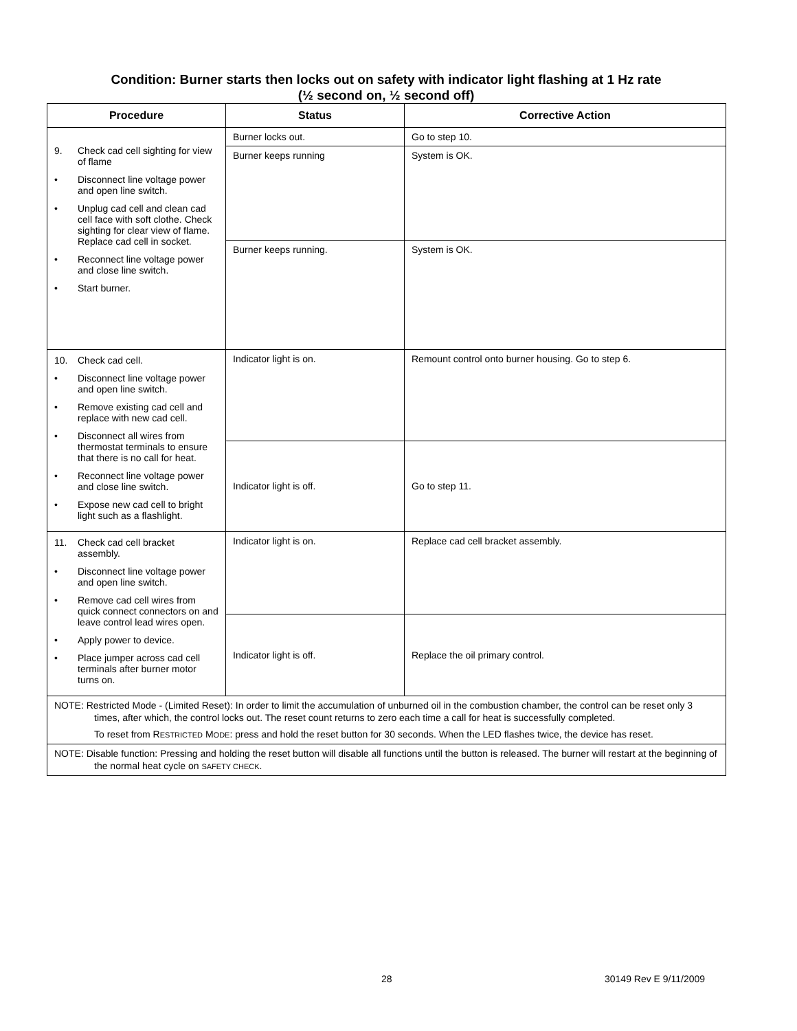Condition: Burner starts then locks out on safety with indicator light flashing at 1 Hz rate
(½ second on, ½ second off)
| Procedure | Status | Corrective Action |
| --- | --- | --- |
| 9. Check cad cell sighting for view of flame • Disconnect line voltage power and open line switch. • Unplug cad cell and clean cad cell face with soft clothe. Check sighting for clear view of flame. Replace cad cell in socket. • Reconnect line voltage power and close line switch. • Start burner. | Burner locks out. | Go to step 10. |
| | Burner keeps running | System is OK. |
| | Burner keeps running. | System is OK. |
| 10. Check cad cell. • Disconnect line voltage power and open line switch. • Remove existing cad cell and replace with new cad cell. • Disconnect all wires from thermostat terminals to ensure that there is no call for heat. • Reconnect line voltage power and close line switch. • Expose new cad cell to bright light such as a flashlight. | Indicator light is on. | Remount control onto burner housing. Go to step 6. |
| | Indicator light is off. | Go to step 11. |
| 11. Check cad cell bracket assembly. • Disconnect line voltage power and open line switch. • Remove cad cell wires from quick connect connectors on and leave control lead wires open. • Apply power to device. • Place jumper across cad cell terminals after burner motor turns on. | Indicator light is on. | Replace cad cell bracket assembly. |
| | Indicator light is off. | Replace the oil primary control. |
| NOTE: Restricted Mode - (Limited Reset): In order to limit the accumulation of unburned oil in the combustion chamber, the control can be reset only 3 times, after which, the control locks out. The reset count returns to zero each time a call for heat is successfully completed. To reset from R ESTRICTED M ODE : press and hold the reset button for 30 seconds. When the LED flashes twice, the device has reset. | | |
| NOTE: Disable function: Pressing and holding the reset button will disable all functions until the button is released. The burner will restart at the beginning of the normal heat cycle on SAFETY CHECK . | | |
28 30149 Rev E 9/11/2009